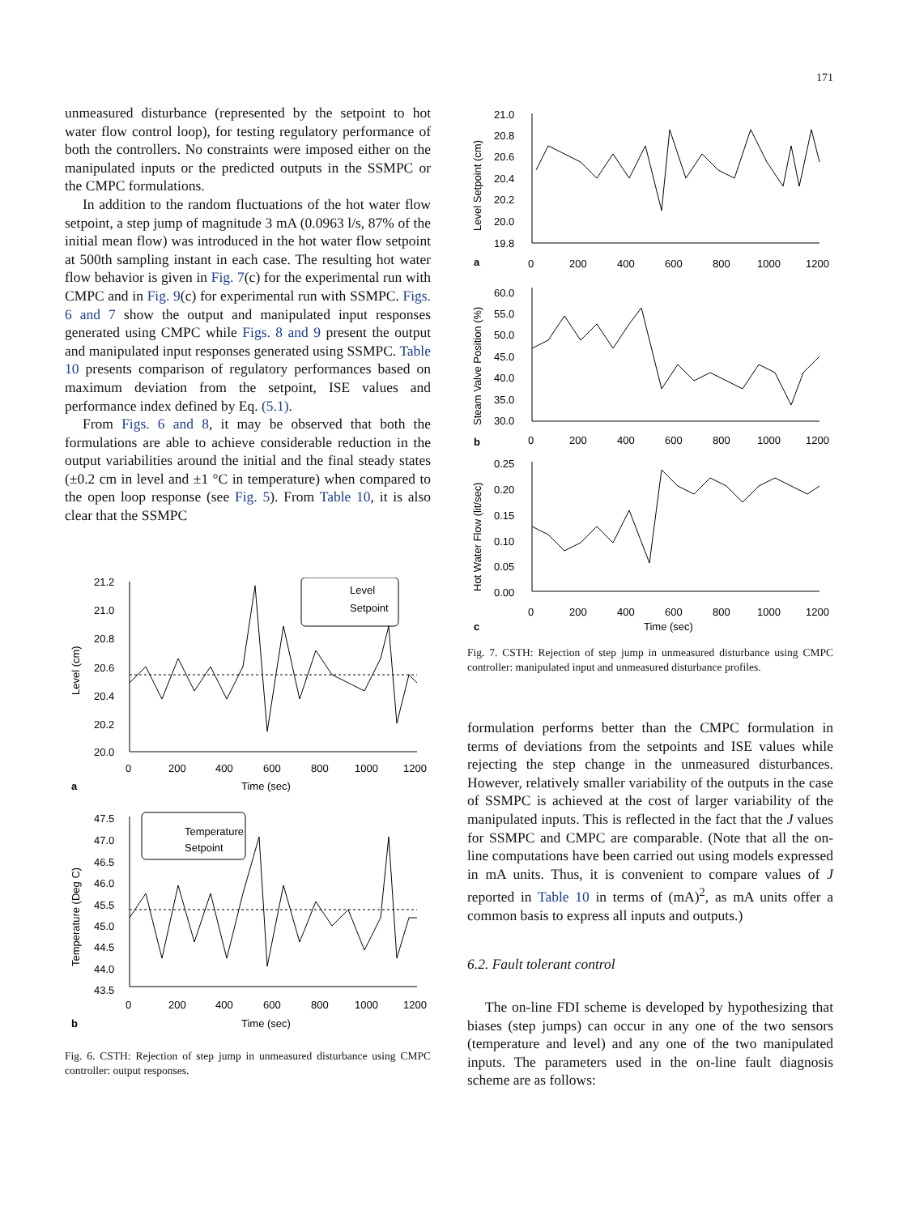171
unmeasured disturbance (represented by the setpoint to hot water flow control loop), for testing regulatory performance of both the controllers. No constraints were imposed either on the manipulated inputs or the predicted outputs in the SSMPC or the CMPC formulations.
In addition to the random fluctuations of the hot water flow setpoint, a step jump of magnitude 3 mA (0.0963 l/s, 87% of the initial mean flow) was introduced in the hot water flow setpoint at 500th sampling instant in each case. The resulting hot water flow behavior is given in Fig. 7(c) for the experimental run with CMPC and in Fig. 9(c) for experimental run with SSMPC. Figs. 6 and 7 show the output and manipulated input responses generated using CMPC while Figs. 8 and 9 present the output and manipulated input responses generated using SSMPC. Table 10 presents comparison of regulatory performances based on maximum deviation from the setpoint, ISE values and performance index defined by Eq. (5.1).
From Figs. 6 and 8, it may be observed that both the formulations are able to achieve considerable reduction in the output variabilities around the initial and the final steady states (±0.2 cm in level and ±1 °C in temperature) when compared to the open loop response (see Fig. 5). From Table 10, it is also clear that the SSMPC
Level
Setpoint
21.2
21.0
20.8
20.6
20.4
20.2
20.0
0
200
400
600
800
1000
1200
Time (sec)
a
Level (cm)
Temperature
Setpoint
47.5
47.0
46.5
46.0
45.5
45.0
44.5
44.0
43.5
0
200
400
600
800
1000
1200
Time (sec)
b
Temperature (Deg C)
Fig. 6. CSTH: Rejection of step jump in unmeasured disturbance using CMPC controller: output responses.
21.0
20.8
20.6
20.4
20.2
20.0
19.8
0
200
400
600
800
1000
1200
a
Level Setpoint (cm)
60.0
55.0
50.0
45.0
40.0
35.0
30.0
0
200
400
600
800
1000
1200
b
Steam Valve Position (%)
0.25
0.20
0.15
0.10
0.05
0.00
0
200
400
600
800
1000
1200
Time (sec)
c
Hot Water Flow (lit/sec)
Fig. 7. CSTH: Rejection of step jump in unmeasured disturbance using CMPC controller: manipulated input and unmeasured disturbance profiles.
formulation performs better than the CMPC formulation in terms of deviations from the setpoints and ISE values while rejecting the step change in the unmeasured disturbances. However, relatively smaller variability of the outputs in the case of SSMPC is achieved at the cost of larger variability of the manipulated inputs. This is reflected in the fact that the J values for SSMPC and CMPC are comparable. (Note that all the on-line computations have been carried out using models expressed in mA units. Thus, it is convenient to compare values of J reported in Table 10 in terms of (mA)<sup>2</sup>, as mA units offer a common basis to express all inputs and outputs.)
6.2. Fault tolerant control
The on-line FDI scheme is developed by hypothesizing that biases (step jumps) can occur in any one of the two sensors (temperature and level) and any one of the two manipulated inputs. The parameters used in the on-line fault diagnosis scheme are as follows: